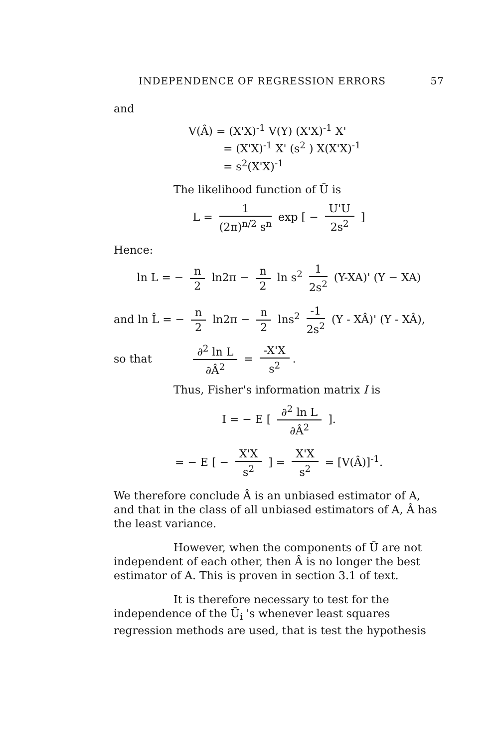INDEPENDENCE OF REGRESSION ERRORS 57
and
V(Â) = (X'X)<sup>-1</sup> V(Y) (X'X)<sup>-1</sup> X'
= (X'X)<sup>-1</sup> X' (s<sup>2</sup> ) X(X'X)<sup>-1</sup>
= s<sup>2</sup>(X'X)<sup>-1</sup>
The likelihood function of Ū is
L = 1 (2π)<sup>n/2</sup> s<sup>n</sup> exp [ − U'U 2s<sup>2</sup> ]
Hence:
ln L = − n 2 ln2π − n 2 ln s<sup>2</sup> 1 2s<sup>2</sup> (Y-XA)' (Y − XA)
and ln L̂ = − n 2 ln2π − n 2 lns<sup>2</sup> -1 2s<sup>2</sup> (Y - XÂ)' (Y - XÂ),
so that ∂<sup>2</sup> ln L ∂Â<sup>2</sup> = -X'X s<sup>2</sup>.
Thus, Fisher's information matrix I is
I = − E [ ∂<sup>2</sup> ln L ∂Â<sup>2</sup> ].
= − E [ − X'X s<sup>2</sup> ] = X'X s<sup>2</sup> = [V(Â)]<sup>-1</sup>.
We therefore conclude Â is an unbiased estimator of A, and that in the class of all unbiased estimators of A, Â has the least variance.
However, when the components of Ū are not independent of each other, then Â is no longer the best estimator of A. This is proven in section 3.1 of text.
It is therefore necessary to test for the independence of the Ū<sub>i</sub> 's whenever least squares regression methods are used, that is test the hypothesis